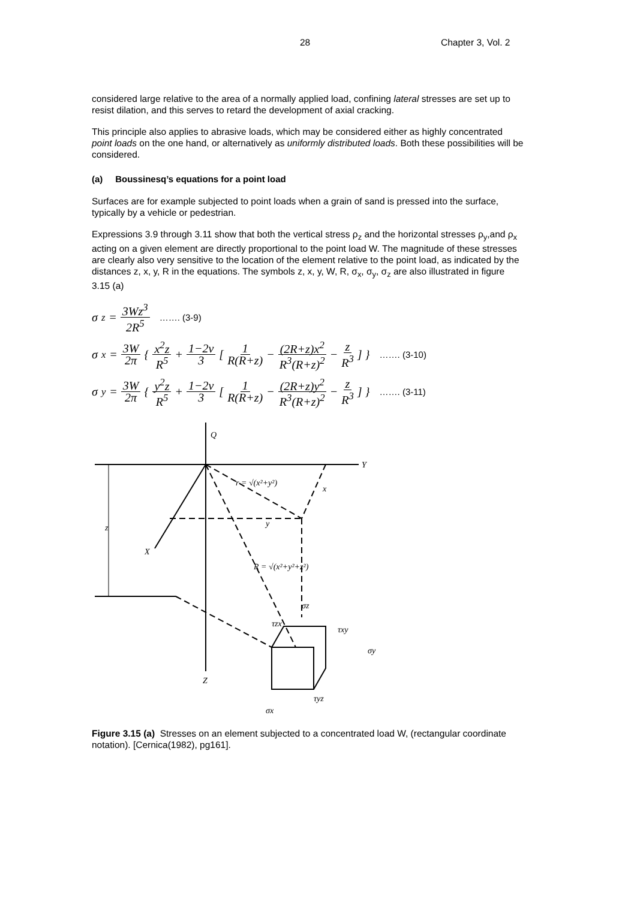28 Chapter 3, Vol. 2
considered large relative to the area of a normally applied load, confining lateral stresses are set up to resist dilation, and this serves to retard the development of axial cracking.
This principle also applies to abrasive loads, which may be considered either as highly concentrated point loads on the one hand, or alternatively as uniformly distributed loads. Both these possibilities will be considered.
(a) Boussinesq’s equations for a point load
Surfaces are for example subjected to point loads when a grain of sand is pressed into the surface, typically by a vehicle or pedestrian.
Expressions 3.9 through 3.11 show that both the vertical stress ρ<sub>z</sub> and the horizontal stresses ρ<sub>y</sub>,and ρ<sub>x</sub> acting on a given element are directly proportional to the point load W. The magnitude of these stresses are clearly also very sensitive to the location of the element relative to the point load, as indicated by the distances z, x, y, R in the equations. The symbols z, x, y, W, R, σ<sub>x</sub>, σ<sub>y</sub>, σ<sub>z</sub> are also illustrated in figure 3.15 (a)
σ<sub>z</sub> = 3Wz<sup>3</sup> 2R<sup>5</sup> ……. (3-9)
σ<sub>x</sub> = 3W 2π { x<sup>2</sup>z R<sup>5</sup> + 1−2ν 3 [ 1 R(R+z) − (2R+z)x<sup>2</sup> R<sup>3</sup>(R+z)<sup>2</sup> − z R<sup>3</sup> ] } ……. (3-10)
σ<sub>y</sub> = 3W 2π { y<sup>2</sup>z R<sup>5</sup> + 1−2ν 3 [ 1 R(R+z) − (2R+z)y<sup>2</sup> R<sup>3</sup>(R+z)<sup>2</sup> − z R<sup>3</sup> ] } ……. (3-11)
Q
Y
X
Z
z
x
y
r = √(x²+y²)
R = √(x²+y²+z²)
σz
τzx
τxy
σy
τyz
σx
Figure 3.15 (a) Stresses on an element subjected to a concentrated load W, (rectangular coordinate notation). [Cernica(1982), pg161].